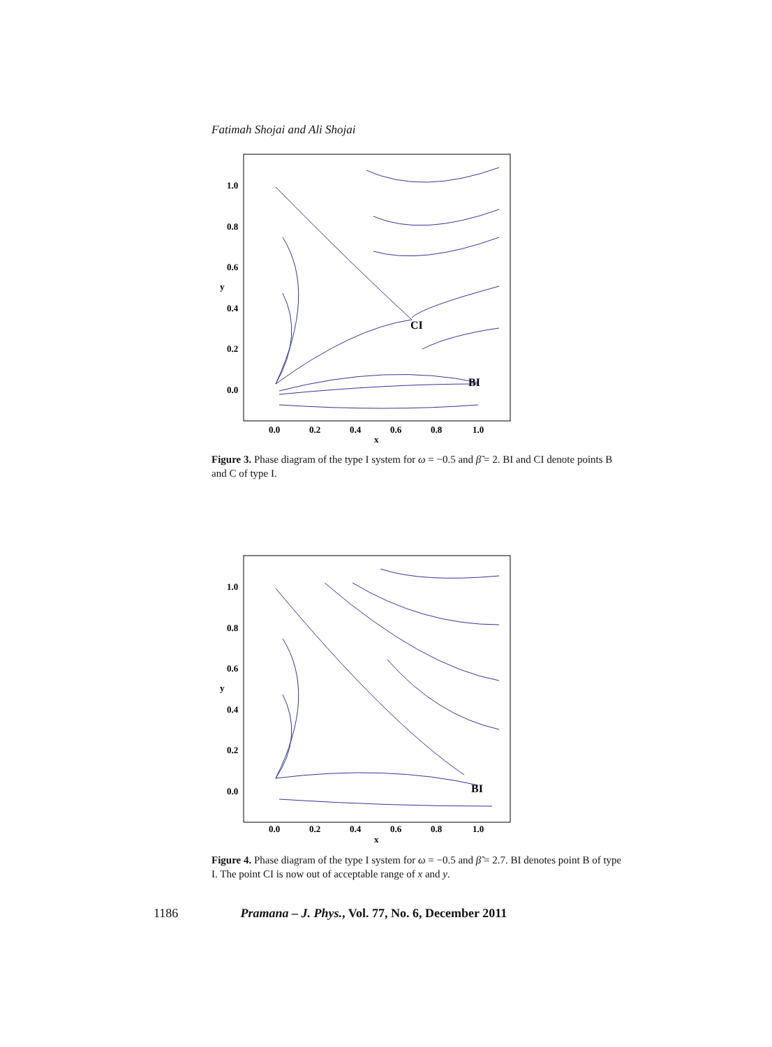Fatimah Shojai and Ali Shojai
1.0
0.8
0.6
0.4
0.2
0.0
y
CI
BI
0.0
0.2
0.4
0.6
0.8
1.0
x
Figure 3. Phase diagram of the type I system for ω = −0.5 and β̃ = 2. BI and CI denote points B and C of type I.
1.0
0.8
0.6
0.4
0.2
0.0
y
BI
0.0
0.2
0.4
0.6
0.8
1.0
x
Figure 4. Phase diagram of the type I system for ω = −0.5 and β̃ = 2.7. BI denotes point B of type I. The point CI is now out of acceptable range of x and y.
1186 Pramana – J. Phys., Vol. 77, No. 6, December 2011